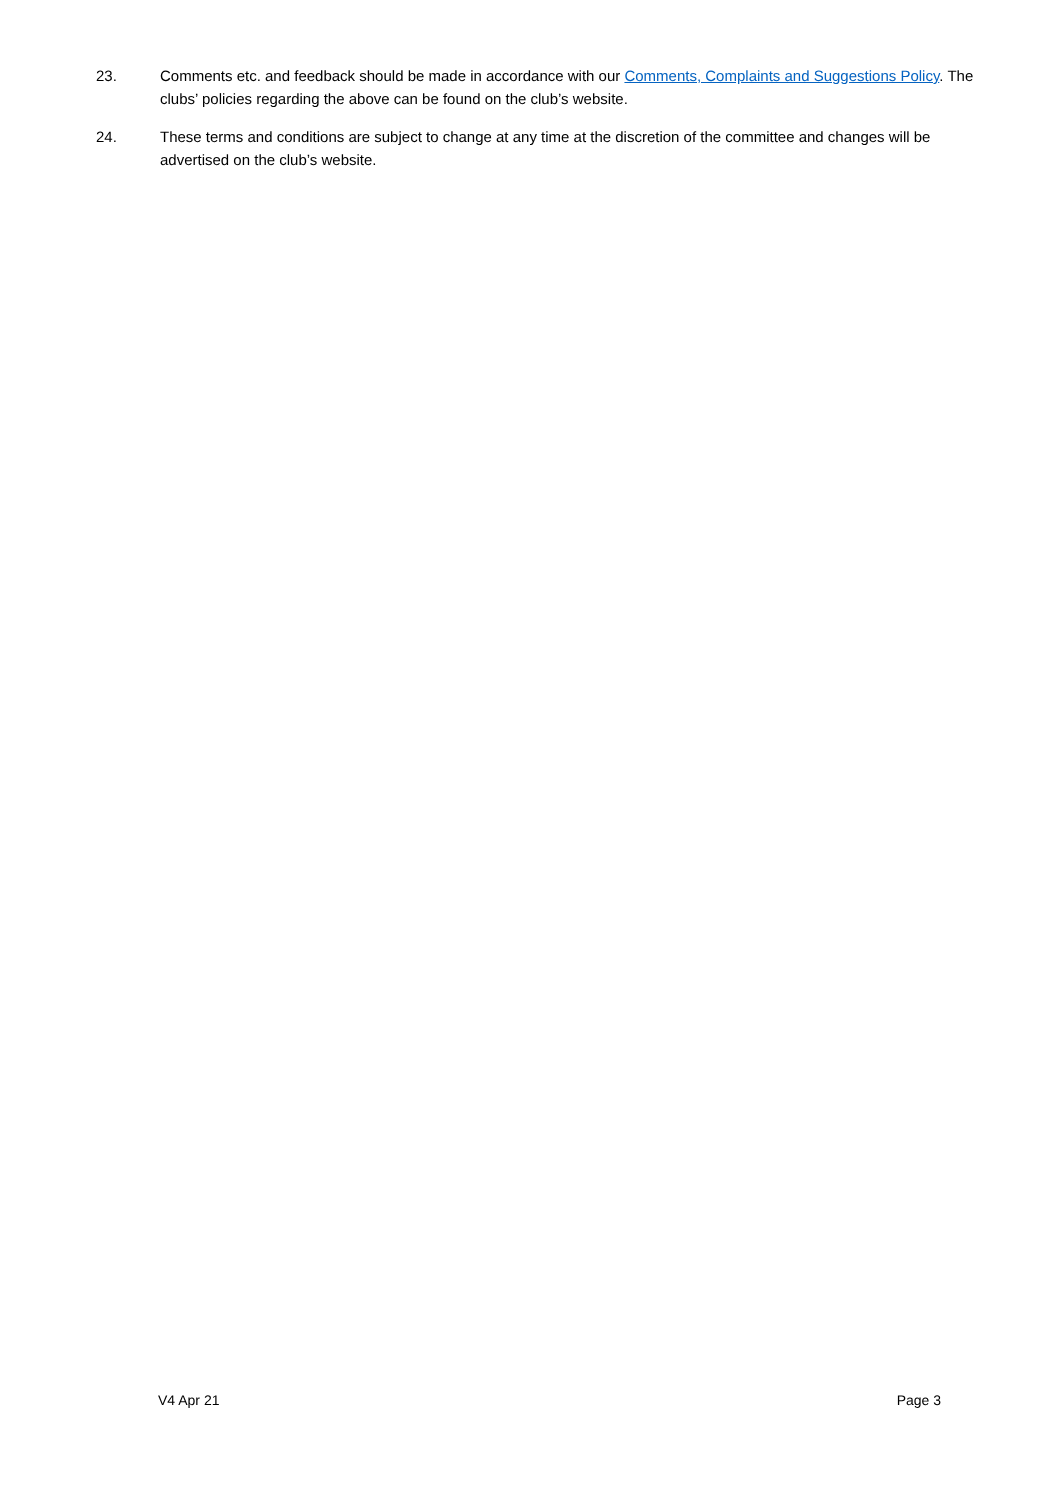23. Comments etc. and feedback should be made in accordance with our Comments, Complaints and Suggestions Policy. The clubs’ policies regarding the above can be found on the club’s website.
24. These terms and conditions are subject to change at any time at the discretion of the committee and changes will be advertised on the club’s website.
V4 Apr 21 Page 3